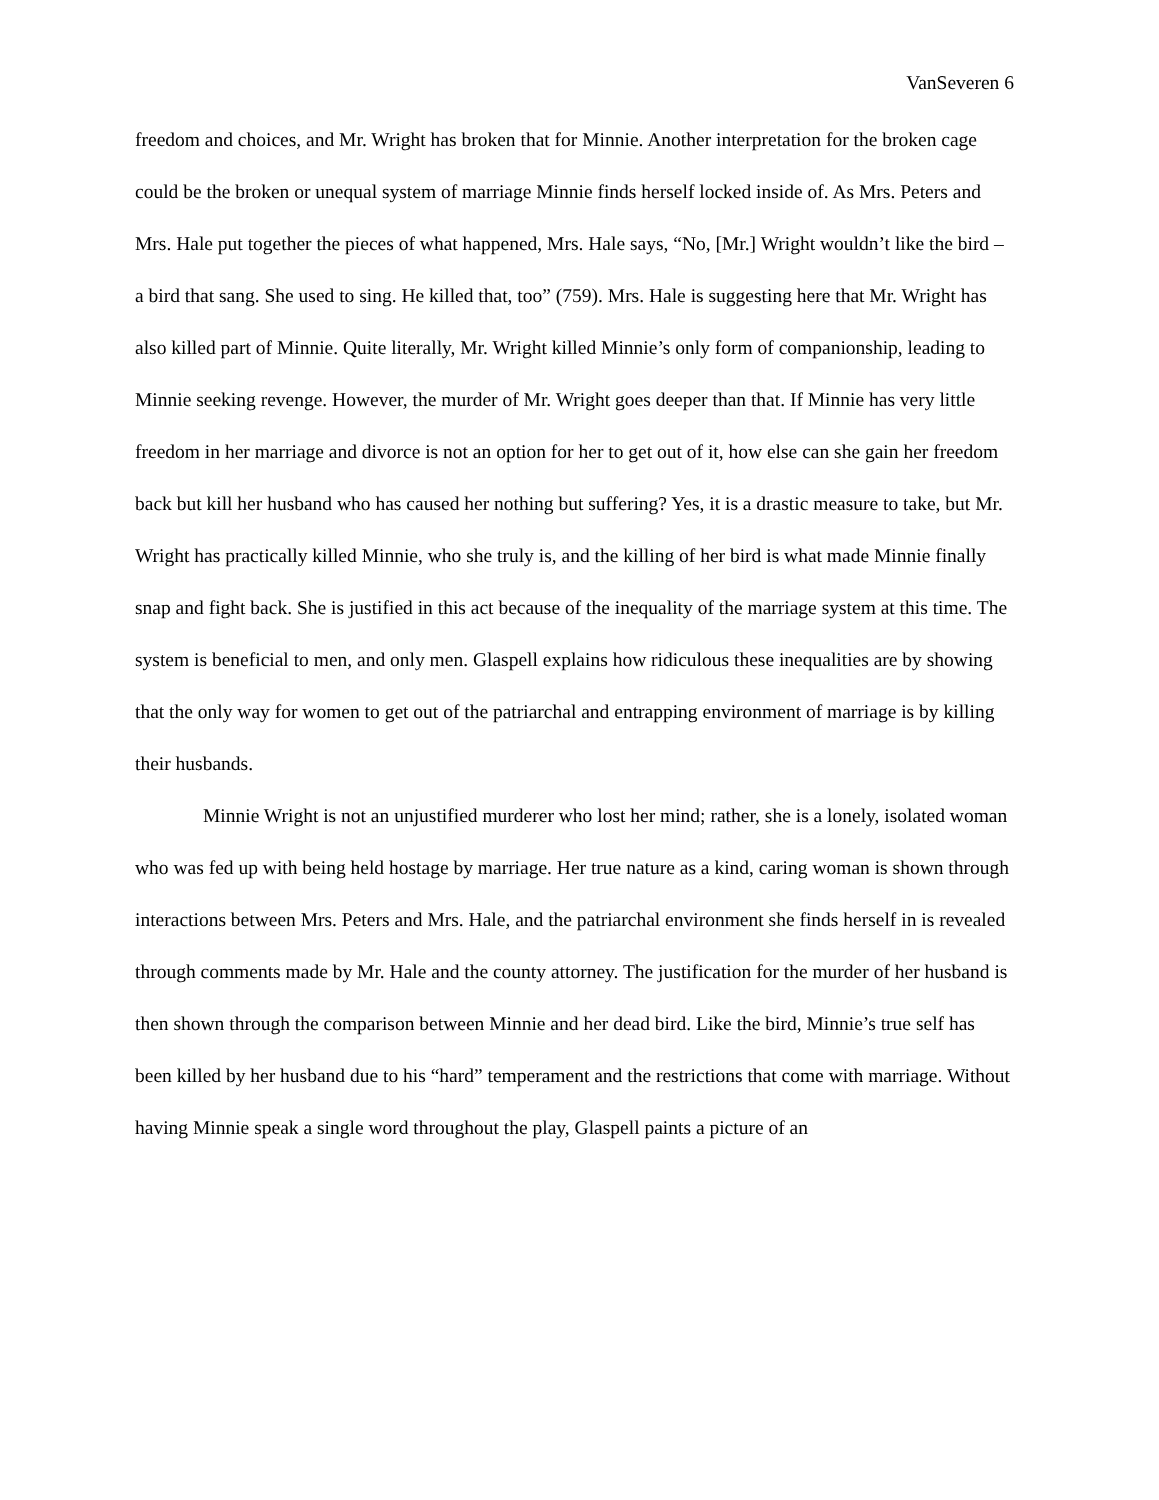VanSeveren 6
freedom and choices, and Mr. Wright has broken that for Minnie. Another interpretation for the broken cage could be the broken or unequal system of marriage Minnie finds herself locked inside of. As Mrs. Peters and Mrs. Hale put together the pieces of what happened, Mrs. Hale says, “No, [Mr.] Wright wouldn’t like the bird – a bird that sang. She used to sing. He killed that, too” (759). Mrs. Hale is suggesting here that Mr. Wright has also killed part of Minnie. Quite literally, Mr. Wright killed Minnie’s only form of companionship, leading to Minnie seeking revenge. However, the murder of Mr. Wright goes deeper than that. If Minnie has very little freedom in her marriage and divorce is not an option for her to get out of it, how else can she gain her freedom back but kill her husband who has caused her nothing but suffering? Yes, it is a drastic measure to take, but Mr. Wright has practically killed Minnie, who she truly is, and the killing of her bird is what made Minnie finally snap and fight back. She is justified in this act because of the inequality of the marriage system at this time. The system is beneficial to men, and only men. Glaspell explains how ridiculous these inequalities are by showing that the only way for women to get out of the patriarchal and entrapping environment of marriage is by killing their husbands.
Minnie Wright is not an unjustified murderer who lost her mind; rather, she is a lonely, isolated woman who was fed up with being held hostage by marriage. Her true nature as a kind, caring woman is shown through interactions between Mrs. Peters and Mrs. Hale, and the patriarchal environment she finds herself in is revealed through comments made by Mr. Hale and the county attorney. The justification for the murder of her husband is then shown through the comparison between Minnie and her dead bird. Like the bird, Minnie’s true self has been killed by her husband due to his “hard” temperament and the restrictions that come with marriage. Without having Minnie speak a single word throughout the play, Glaspell paints a picture of an